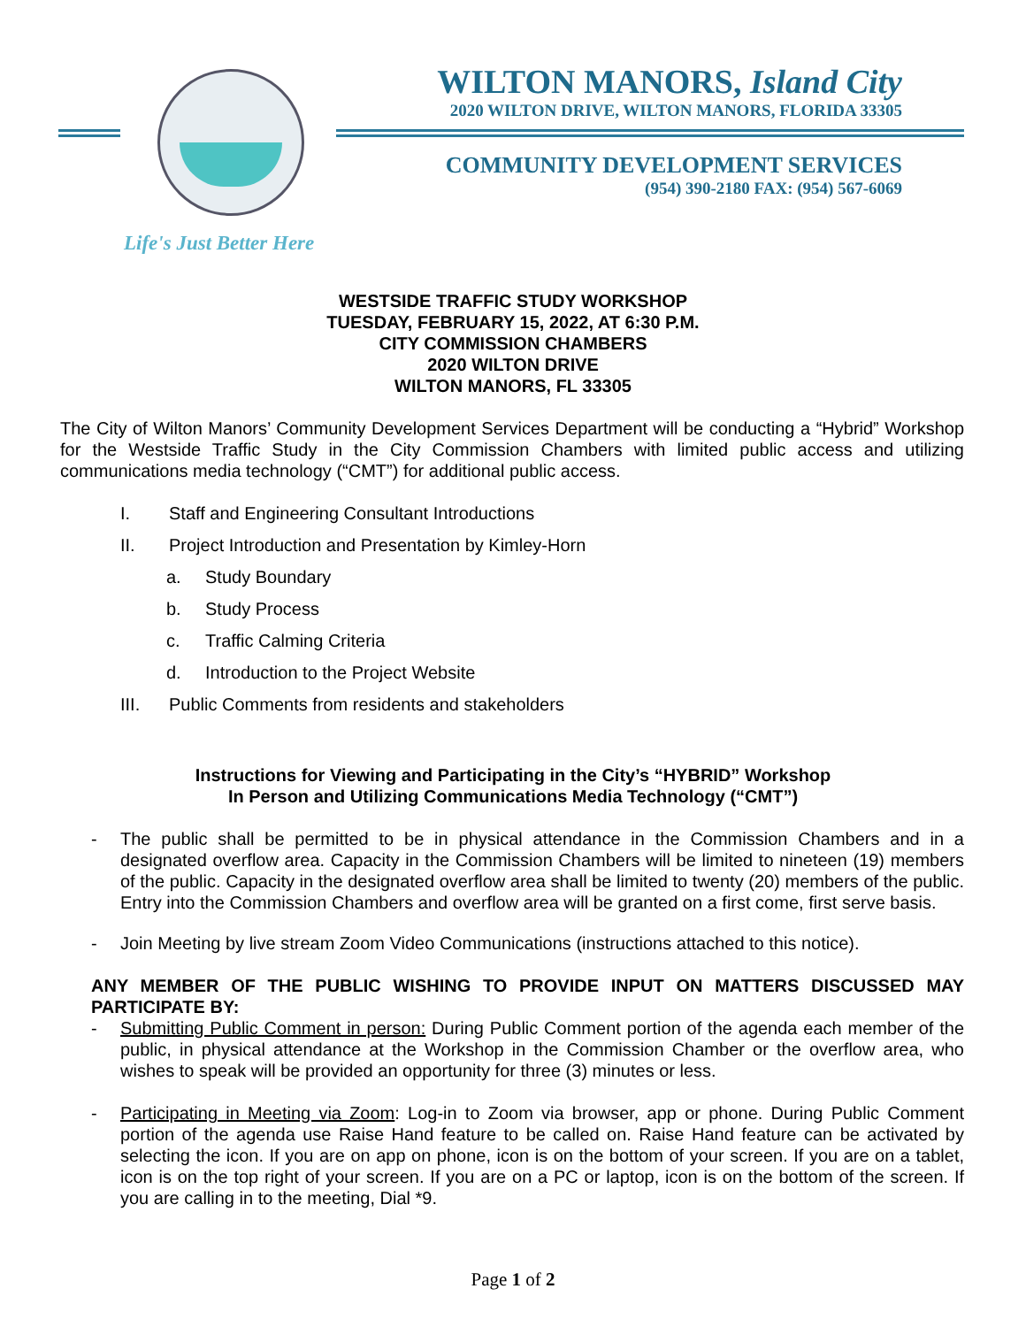WILTON MANORS, Island City
2020 WILTON DRIVE, WILTON MANORS, FLORIDA 33305
COMMUNITY DEVELOPMENT SERVICES
(954) 390-2180 FAX: (954) 567-6069
Life's Just Better Here
WESTSIDE TRAFFIC STUDY WORKSHOP
TUESDAY, FEBRUARY 15, 2022, AT 6:30 P.M.
CITY COMMISSION CHAMBERS
2020 WILTON DRIVE
WILTON MANORS, FL 33305
The City of Wilton Manors’ Community Development Services Department will be conducting a “Hybrid” Workshop for the Westside Traffic Study in the City Commission Chambers with limited public access and utilizing communications media technology (“CMT”) for additional public access.
I. Staff and Engineering Consultant Introductions
II. Project Introduction and Presentation by Kimley-Horn
a. Study Boundary
b. Study Process
c. Traffic Calming Criteria
d. Introduction to the Project Website
III. Public Comments from residents and stakeholders
Instructions for Viewing and Participating in the City’s “HYBRID” Workshop
In Person and Utilizing Communications Media Technology (“CMT”)
- The public shall be permitted to be in physical attendance in the Commission Chambers and in a designated overflow area. Capacity in the Commission Chambers will be limited to nineteen (19) members of the public. Capacity in the designated overflow area shall be limited to twenty (20) members of the public. Entry into the Commission Chambers and overflow area will be granted on a first come, first serve basis.
- Join Meeting by live stream Zoom Video Communications (instructions attached to this notice).
ANY MEMBER OF THE PUBLIC WISHING TO PROVIDE INPUT ON MATTERS DISCUSSED MAY PARTICIPATE BY:
- Submitting Public Comment in person: During Public Comment portion of the agenda each member of the public, in physical attendance at the Workshop in the Commission Chamber or the overflow area, who wishes to speak will be provided an opportunity for three (3) minutes or less.
- Participating in Meeting via Zoom: Log-in to Zoom via browser, app or phone. During Public Comment portion of the agenda use Raise Hand feature to be called on. Raise Hand feature can be activated by selecting the icon. If you are on app on phone, icon is on the bottom of your screen. If you are on a tablet, icon is on the top right of your screen. If you are on a PC or laptop, icon is on the bottom of the screen. If you are calling in to the meeting, Dial *9.
Page 1 of 2